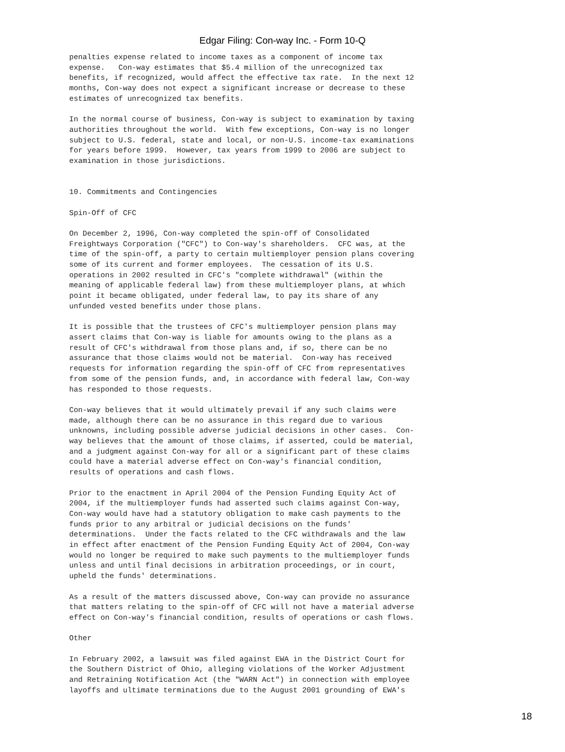Edgar Filing: Con-way Inc. - Form 10-Q
penalties expense related to income taxes as a component of income tax
expense.   Con-way estimates that $5.4 million of the unrecognized tax
benefits, if recognized, would affect the effective tax rate.  In the next 12
months, Con-way does not expect a significant increase or decrease to these
estimates of unrecognized tax benefits.

In the normal course of business, Con-way is subject to examination by taxing
authorities throughout the world.  With few exceptions, Con-way is no longer
subject to U.S. federal, state and local, or non-U.S. income-tax examinations
for years before 1999.  However, tax years from 1999 to 2006 are subject to
examination in those jurisdictions.


10. Commitments and Contingencies

Spin-Off of CFC

On December 2, 1996, Con-way completed the spin-off of Consolidated
Freightways Corporation ("CFC") to Con-way's shareholders.  CFC was, at the
time of the spin-off, a party to certain multiemployer pension plans covering
some of its current and former employees.  The cessation of its U.S.
operations in 2002 resulted in CFC's "complete withdrawal" (within the
meaning of applicable federal law) from these multiemployer plans, at which
point it became obligated, under federal law, to pay its share of any
unfunded vested benefits under those plans.

It is possible that the trustees of CFC's multiemployer pension plans may
assert claims that Con-way is liable for amounts owing to the plans as a
result of CFC's withdrawal from those plans and, if so, there can be no
assurance that those claims would not be material.  Con-way has received
requests for information regarding the spin-off of CFC from representatives
from some of the pension funds, and, in accordance with federal law, Con-way
has responded to those requests.

Con-way believes that it would ultimately prevail if any such claims were
made, although there can be no assurance in this regard due to various
unknowns, including possible adverse judicial decisions in other cases.  Con-
way believes that the amount of those claims, if asserted, could be material,
and a judgment against Con-way for all or a significant part of these claims
could have a material adverse effect on Con-way's financial condition,
results of operations and cash flows.

Prior to the enactment in April 2004 of the Pension Funding Equity Act of
2004, if the multiemployer funds had asserted such claims against Con-way,
Con-way would have had a statutory obligation to make cash payments to the
funds prior to any arbitral or judicial decisions on the funds'
determinations.  Under the facts related to the CFC withdrawals and the law
in effect after enactment of the Pension Funding Equity Act of 2004, Con-way
would no longer be required to make such payments to the multiemployer funds
unless and until final decisions in arbitration proceedings, or in court,
upheld the funds' determinations.

As a result of the matters discussed above, Con-way can provide no assurance
that matters relating to the spin-off of CFC will not have a material adverse
effect on Con-way's financial condition, results of operations or cash flows.

Other

In February 2002, a lawsuit was filed against EWA in the District Court for
the Southern District of Ohio, alleging violations of the Worker Adjustment
and Retraining Notification Act (the "WARN Act") in connection with employee
layoffs and ultimate terminations due to the August 2001 grounding of EWA's
18